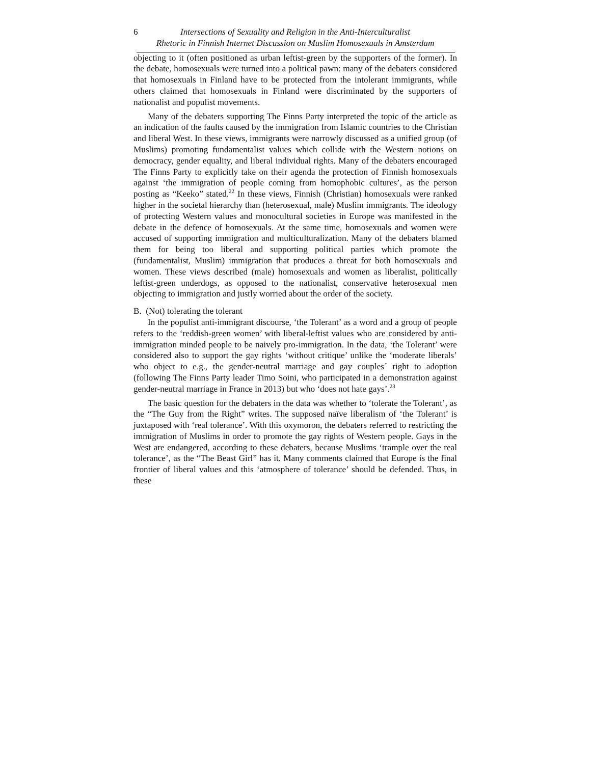6 Intersections of Sexuality and Religion in the Anti-Interculturalist
Rhetoric in Finnish Internet Discussion on Muslim Homosexuals in Amsterdam
objecting to it (often positioned as urban leftist-green by the supporters of the former). In the debate, homosexuals were turned into a political pawn: many of the debaters considered that homosexuals in Finland have to be protected from the intolerant immigrants, while others claimed that homosexuals in Finland were discriminated by the supporters of nationalist and populist movements.
Many of the debaters supporting The Finns Party interpreted the topic of the article as an indication of the faults caused by the immigration from Islamic countries to the Christian and liberal West. In these views, immigrants were narrowly discussed as a unified group (of Muslims) promoting fundamentalist values which collide with the Western notions on democracy, gender equality, and liberal individual rights. Many of the debaters encouraged The Finns Party to explicitly take on their agenda the protection of Finnish homosexuals against ‘the immigration of people coming from homophobic cultures’, as the person posting as “Keeko” stated.<sup>22</sup> In these views, Finnish (Christian) homosexuals were ranked higher in the societal hierarchy than (heterosexual, male) Muslim immigrants. The ideology of protecting Western values and monocultural societies in Europe was manifested in the debate in the defence of homosexuals. At the same time, homosexuals and women were accused of supporting immigration and multiculturalization. Many of the debaters blamed them for being too liberal and supporting political parties which promote the (fundamentalist, Muslim) immigration that produces a threat for both homosexuals and women. These views described (male) homosexuals and women as liberalist, politically leftist-green underdogs, as opposed to the nationalist, conservative heterosexual men objecting to immigration and justly worried about the order of the society.
B. (Not) tolerating the tolerant
In the populist anti-immigrant discourse, ‘the Tolerant’ as a word and a group of people refers to the ‘reddish-green women’ with liberal-leftist values who are considered by anti-immigration minded people to be naively pro-immigration. In the data, ‘the Tolerant’ were considered also to support the gay rights ‘without critique’ unlike the ‘moderate liberals’ who object to e.g., the gender-neutral marriage and gay couples´ right to adoption (following The Finns Party leader Timo Soini, who participated in a demonstration against gender-neutral marriage in France in 2013) but who ‘does not hate gays’.<sup>23</sup>
The basic question for the debaters in the data was whether to ‘tolerate the Tolerant’, as the “The Guy from the Right” writes. The supposed naïve liberalism of ‘the Tolerant’ is juxtaposed with ‘real tolerance’. With this oxymoron, the debaters referred to restricting the immigration of Muslims in order to promote the gay rights of Western people. Gays in the West are endangered, according to these debaters, because Muslims ‘trample over the real tolerance’, as the “The Beast Girl” has it. Many comments claimed that Europe is the final frontier of liberal values and this ‘atmosphere of tolerance’ should be defended. Thus, in these